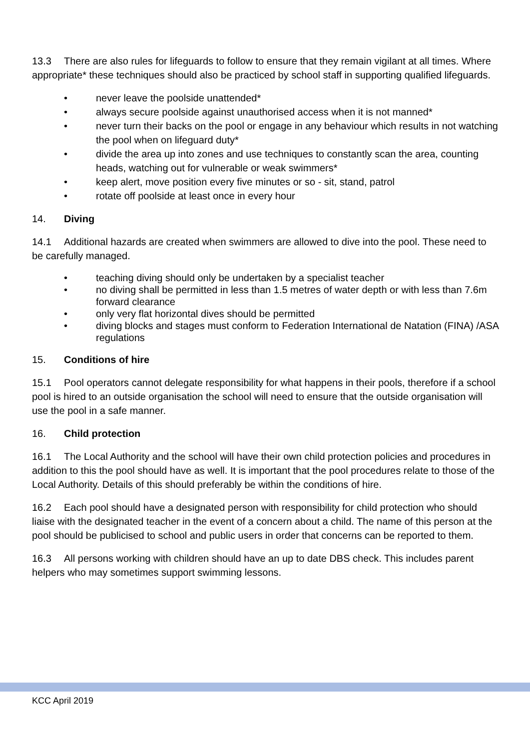13.3 There are also rules for lifeguards to follow to ensure that they remain vigilant at all times. Where appropriate* these techniques should also be practiced by school staff in supporting qualified lifeguards.
• never leave the poolside unattended*
• always secure poolside against unauthorised access when it is not manned*
• never turn their backs on the pool or engage in any behaviour which results in not watching the pool when on lifeguard duty*
• divide the area up into zones and use techniques to constantly scan the area, counting heads, watching out for vulnerable or weak swimmers*
• keep alert, move position every five minutes or so - sit, stand, patrol
• rotate off poolside at least once in every hour
14. Diving
14.1 Additional hazards are created when swimmers are allowed to dive into the pool. These need to be carefully managed.
• teaching diving should only be undertaken by a specialist teacher
• no diving shall be permitted in less than 1.5 metres of water depth or with less than 7.6m forward clearance
• only very flat horizontal dives should be permitted
• diving blocks and stages must conform to Federation International de Natation (FINA) /ASA regulations
15. Conditions of hire
15.1 Pool operators cannot delegate responsibility for what happens in their pools, therefore if a school pool is hired to an outside organisation the school will need to ensure that the outside organisation will use the pool in a safe manner.
16. Child protection
16.1 The Local Authority and the school will have their own child protection policies and procedures in addition to this the pool should have as well. It is important that the pool procedures relate to those of the Local Authority. Details of this should preferably be within the conditions of hire.
16.2 Each pool should have a designated person with responsibility for child protection who should liaise with the designated teacher in the event of a concern about a child. The name of this person at the pool should be publicised to school and public users in order that concerns can be reported to them.
16.3 All persons working with children should have an up to date DBS check. This includes parent helpers who may sometimes support swimming lessons.
KCC April 2019